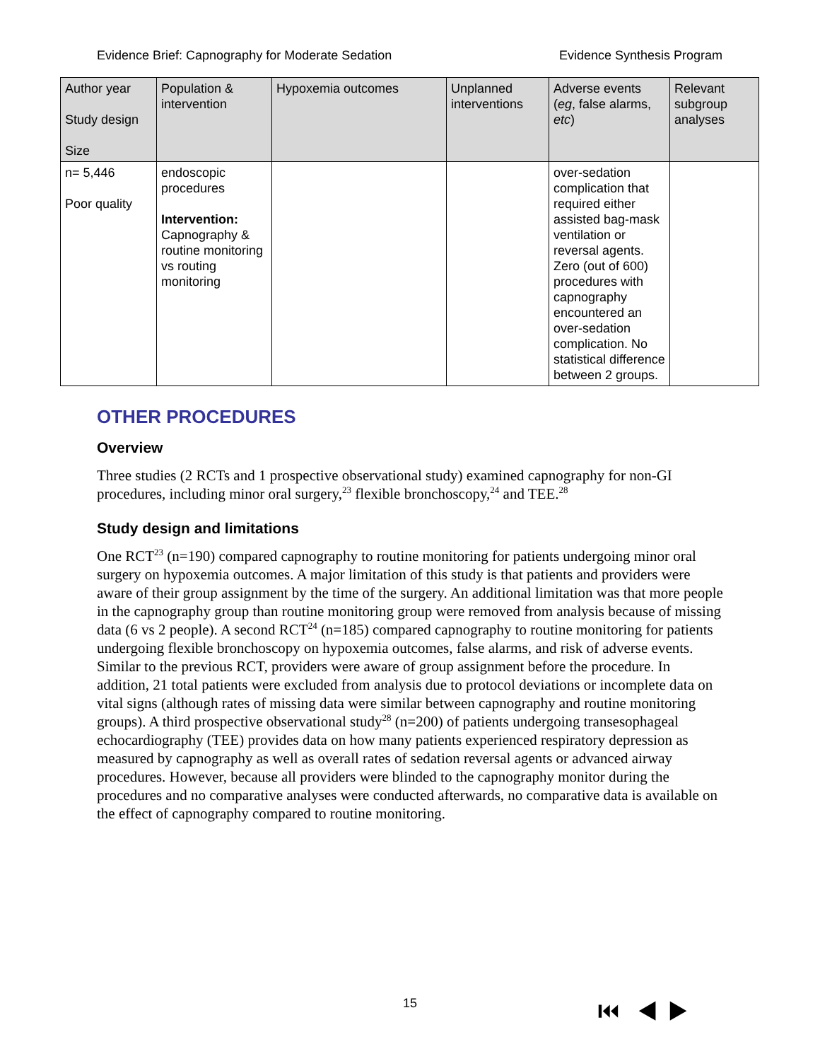Evidence Brief: Capnography for Moderate Sedation Evidence Synthesis Program
| Author year Study design Size | Population & intervention | Hypoxemia outcomes | Unplanned interventions | Adverse events ( eg , false alarms, etc ) | Relevant subgroup analyses |
| --- | --- | --- | --- | --- | --- |
| n= 5,446 Poor quality | endoscopic procedures Intervention: Capnography & routine monitoring vs routing monitoring | | | over-sedation complication that required either assisted bag-mask ventilation or reversal agents. Zero (out of 600) procedures with capnography encountered an over-sedation complication. No statistical difference between 2 groups. | |
OTHER PROCEDURES
Overview
Three studies (2 RCTs and 1 prospective observational study) examined capnography for non-GI procedures, including minor oral surgery,<sup>23</sup> flexible bronchoscopy,<sup>24</sup> and TEE.<sup>28</sup>
Study design and limitations
One RCT<sup>23</sup> (n=190) compared capnography to routine monitoring for patients undergoing minor oral surgery on hypoxemia outcomes. A major limitation of this study is that patients and providers were aware of their group assignment by the time of the surgery. An additional limitation was that more people in the capnography group than routine monitoring group were removed from analysis because of missing data (6 vs 2 people). A second RCT<sup>24</sup> (n=185) compared capnography to routine monitoring for patients undergoing flexible bronchoscopy on hypoxemia outcomes, false alarms, and risk of adverse events. Similar to the previous RCT, providers were aware of group assignment before the procedure. In addition, 21 total patients were excluded from analysis due to protocol deviations or incomplete data on vital signs (although rates of missing data were similar between capnography and routine monitoring groups). A third prospective observational study<sup>28</sup> (n=200) of patients undergoing transesophageal echocardiography (TEE) provides data on how many patients experienced respiratory depression as measured by capnography as well as overall rates of sedation reversal agents or advanced airway procedures. However, because all providers were blinded to the capnography monitor during the procedures and no comparative analyses were conducted afterwards, no comparative data is available on the effect of capnography compared to routine monitoring.
15 ⏮ ◀ ▶